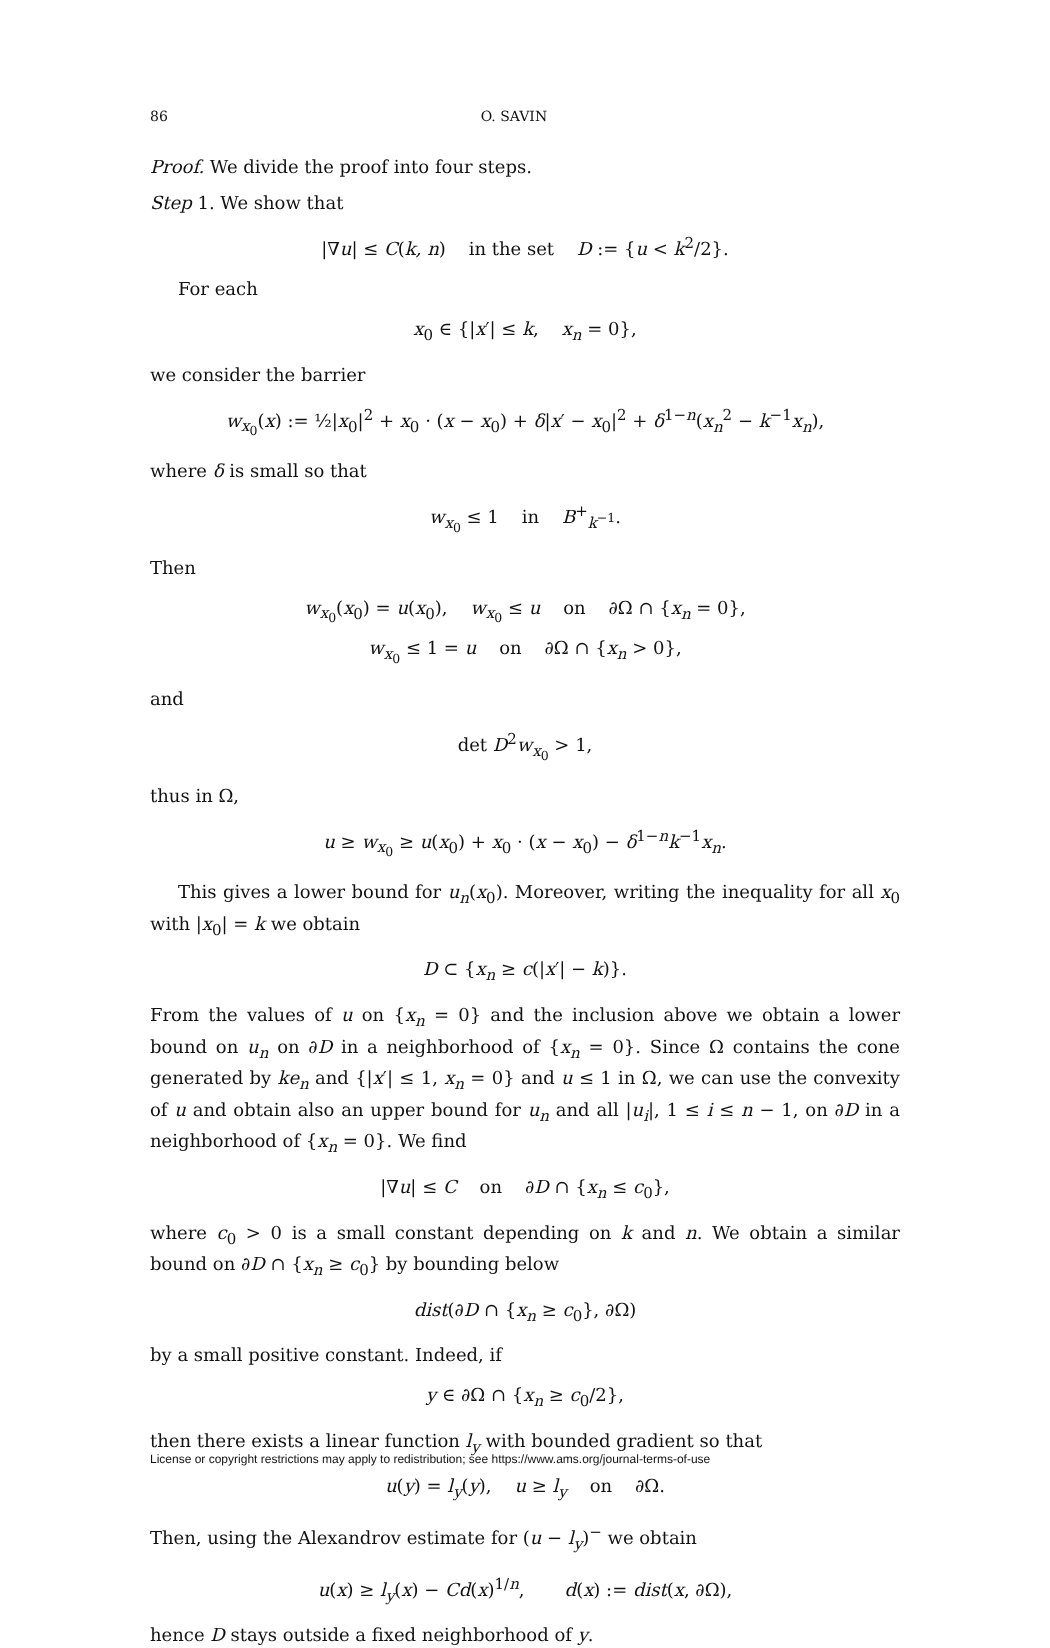86 O. SAVIN
Proof. We divide the proof into four steps.
Step 1. We show that
|∇u| ≤ C(k, n) in the set D := {u < k<sup>2</sup>/2}.
For each
x<sub>0</sub> ∈ {|x′| ≤ k, x<sub>n</sub> = 0},
we consider the barrier
w<sub>x<sub>0</sub></sub>(x) := ½|x<sub>0</sub>|<sup>2</sup> + x<sub>0</sub> · (x − x<sub>0</sub>) + δ|x′ − x<sub>0</sub>|<sup>2</sup> + δ<sup>1−n</sup>(x<sub>n</sub><sup>2</sup> − k<sup>−1</sup>x<sub>n</sub>),
where δ is small so that
w<sub>x<sub>0</sub></sub> ≤ 1 in B<sup>+</sup><sub>k<sup>−1</sup></sub>.
Then
w<sub>x<sub>0</sub></sub>(x<sub>0</sub>) = u(x<sub>0</sub>), w<sub>x<sub>0</sub></sub> ≤ u on ∂Ω ∩ {x<sub>n</sub> = 0},
w<sub>x<sub>0</sub></sub> ≤ 1 = u on ∂Ω ∩ {x<sub>n</sub> > 0},
and
det D<sup>2</sup>w<sub>x<sub>0</sub></sub> > 1,
thus in Ω,
u ≥ w<sub>x<sub>0</sub></sub> ≥ u(x<sub>0</sub>) + x<sub>0</sub> · (x − x<sub>0</sub>) − δ<sup>1−n</sup>k<sup>−1</sup>x<sub>n</sub>.
This gives a lower bound for u<sub>n</sub>(x<sub>0</sub>). Moreover, writing the inequality for all x<sub>0</sub> with |x<sub>0</sub>| = k we obtain
D ⊂ {x<sub>n</sub> ≥ c(|x′| − k)}.
From the values of u on {x<sub>n</sub> = 0} and the inclusion above we obtain a lower bound on u<sub>n</sub> on ∂D in a neighborhood of {x<sub>n</sub> = 0}. Since Ω contains the cone generated by ke<sub>n</sub> and {|x′| ≤ 1, x<sub>n</sub> = 0} and u ≤ 1 in Ω, we can use the convexity of u and obtain also an upper bound for u<sub>n</sub> and all |u<sub>i</sub>|, 1 ≤ i ≤ n − 1, on ∂D in a neighborhood of {x<sub>n</sub> = 0}. We find
|∇u| ≤ C on ∂D ∩ {x<sub>n</sub> ≤ c<sub>0</sub>},
where c<sub>0</sub> > 0 is a small constant depending on k and n. We obtain a similar bound on ∂D ∩ {x<sub>n</sub> ≥ c<sub>0</sub>} by bounding below
dist(∂D ∩ {x<sub>n</sub> ≥ c<sub>0</sub>}, ∂Ω)
by a small positive constant. Indeed, if
y ∈ ∂Ω ∩ {x<sub>n</sub> ≥ c<sub>0</sub>/2},
then there exists a linear function l<sub>y</sub> with bounded gradient so that
u(y) = l<sub>y</sub>(y), u ≥ l<sub>y</sub> on ∂Ω.
Then, using the Alexandrov estimate for (u − l<sub>y</sub>)<sup>−</sup> we obtain
u(x) ≥ l<sub>y</sub>(x) − Cd(x)<sup>1/n</sup>, d(x) := dist(x, ∂Ω),
hence D stays outside a fixed neighborhood of y.
License or copyright restrictions may apply to redistribution; see https://www.ams.org/journal-terms-of-use